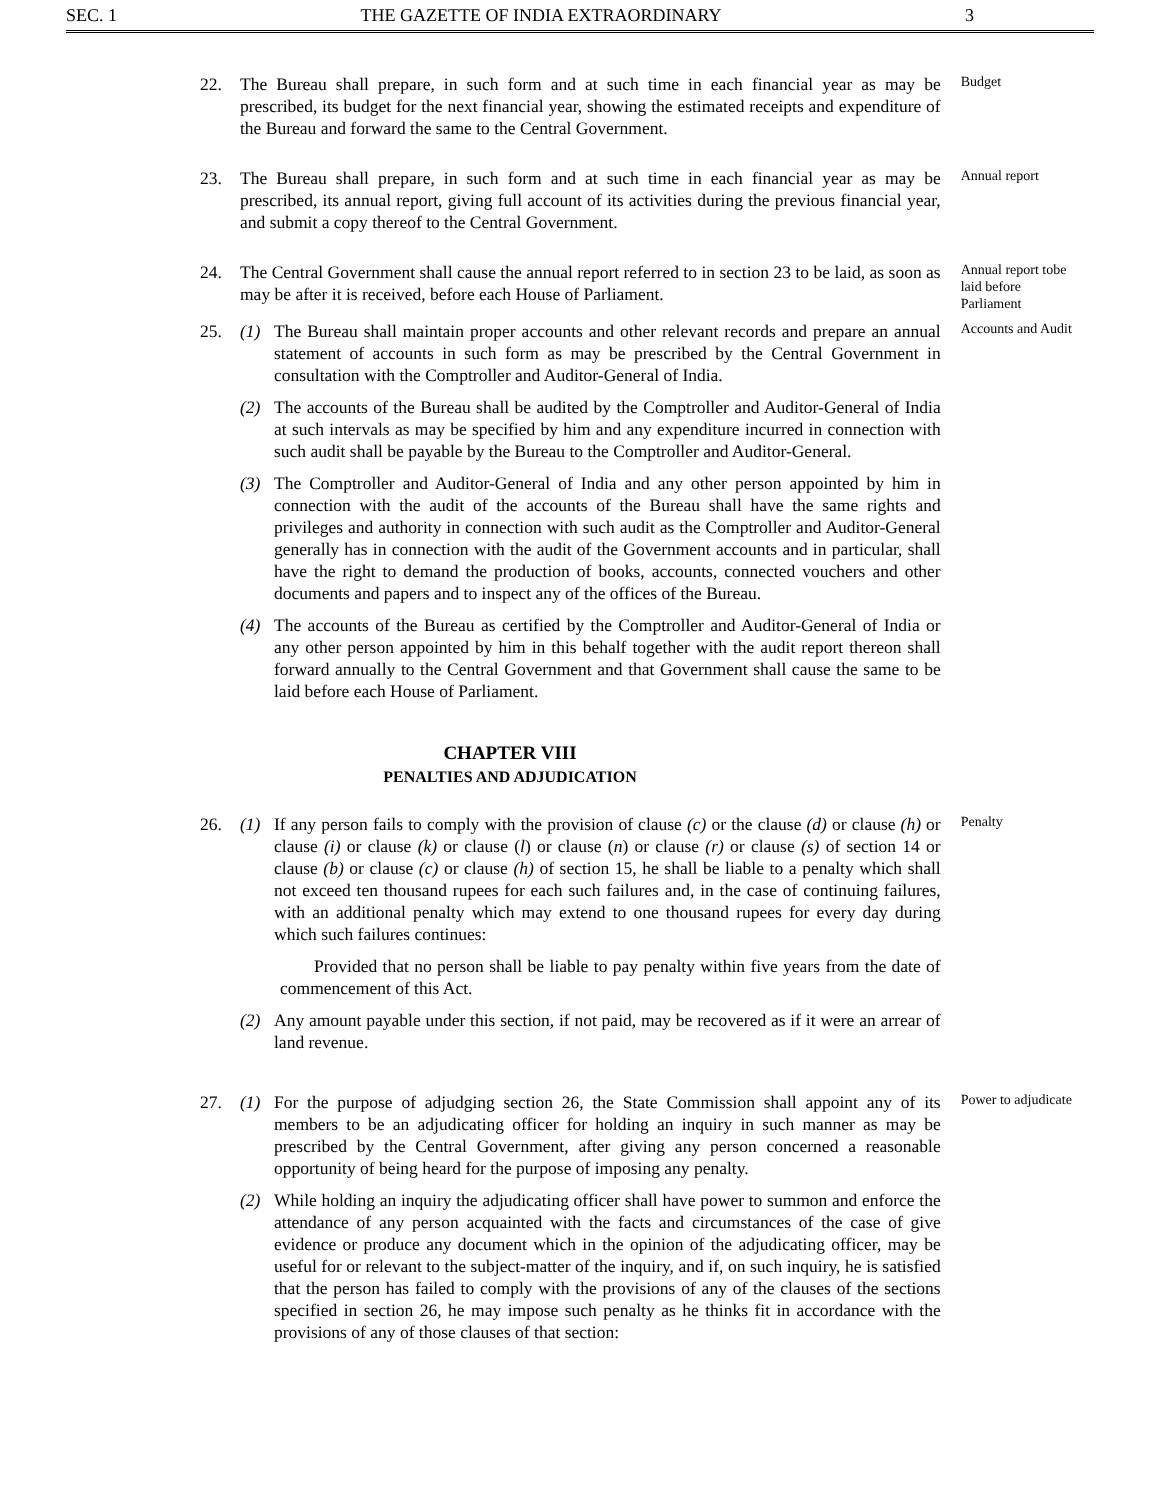SEC. 1 THE GAZETTE OF INDIA EXTRAORDINARY 3
22. The Bureau shall prepare, in such form and at such time in each financial year as may be prescribed, its budget for the next financial year, showing the estimated receipts and expenditure of the Bureau and forward the same to the Central Government.
Budget
23. The Bureau shall prepare, in such form and at such time in each financial year as may be prescribed, its annual report, giving full account of its activities during the previous financial year, and submit a copy thereof to the Central Government.
Annual report
24. The Central Government shall cause the annual report referred to in section 23 to be laid, as soon as may be after it is received, before each House of Parliament.
Annual report tobe laid before Parliament
25. (1) The Bureau shall maintain proper accounts and other relevant records and prepare an annual statement of accounts in such form as may be prescribed by the Central Government in consultation with the Comptroller and Auditor-General of India.
(2) The accounts of the Bureau shall be audited by the Comptroller and Auditor-General of India at such intervals as may be specified by him and any expenditure incurred in connection with such audit shall be payable by the Bureau to the Comptroller and Auditor-General.
(3) The Comptroller and Auditor-General of India and any other person appointed by him in connection with the audit of the accounts of the Bureau shall have the same rights and privileges and authority in connection with such audit as the Comptroller and Auditor-General generally has in connection with the audit of the Government accounts and in particular, shall have the right to demand the production of books, accounts, connected vouchers and other documents and papers and to inspect any of the offices of the Bureau.
(4) The accounts of the Bureau as certified by the Comptroller and Auditor-General of India or any other person appointed by him in this behalf together with the audit report thereon shall forward annually to the Central Government and that Government shall cause the same to be laid before each House of Parliament.
Accounts and Audit
CHAPTER VIII
PENALTIES AND ADJUDICATION
26. (1) If any person fails to comply with the provision of clause (c) or the clause (d) or clause (h) or clause (i) or clause (k) or clause (l) or clause (n) or clause (r) or clause (s) of section 14 or clause (b) or clause (c) or clause (h) of section 15, he shall be liable to a penalty which shall not exceed ten thousand rupees for each such failures and, in the case of continuing failures, with an additional penalty which may extend to one thousand rupees for every day during which such failures continues:
Provided that no person shall be liable to pay penalty within five years from the date of commencement of this Act.
(2) Any amount payable under this section, if not paid, may be recovered as if it were an arrear of land revenue.
Penalty
27. (1) For the purpose of adjudging section 26, the State Commission shall appoint any of its members to be an adjudicating officer for holding an inquiry in such manner as may be prescribed by the Central Government, after giving any person concerned a reasonable opportunity of being heard for the purpose of imposing any penalty.
(2) While holding an inquiry the adjudicating officer shall have power to summon and enforce the attendance of any person acquainted with the facts and circumstances of the case of give evidence or produce any document which in the opinion of the adjudicating officer, may be useful for or relevant to the subject-matter of the inquiry, and if, on such inquiry, he is satisfied that the person has failed to comply with the provisions of any of the clauses of the sections specified in section 26, he may impose such penalty as he thinks fit in accordance with the provisions of any of those clauses of that section:
Power to adjudicate